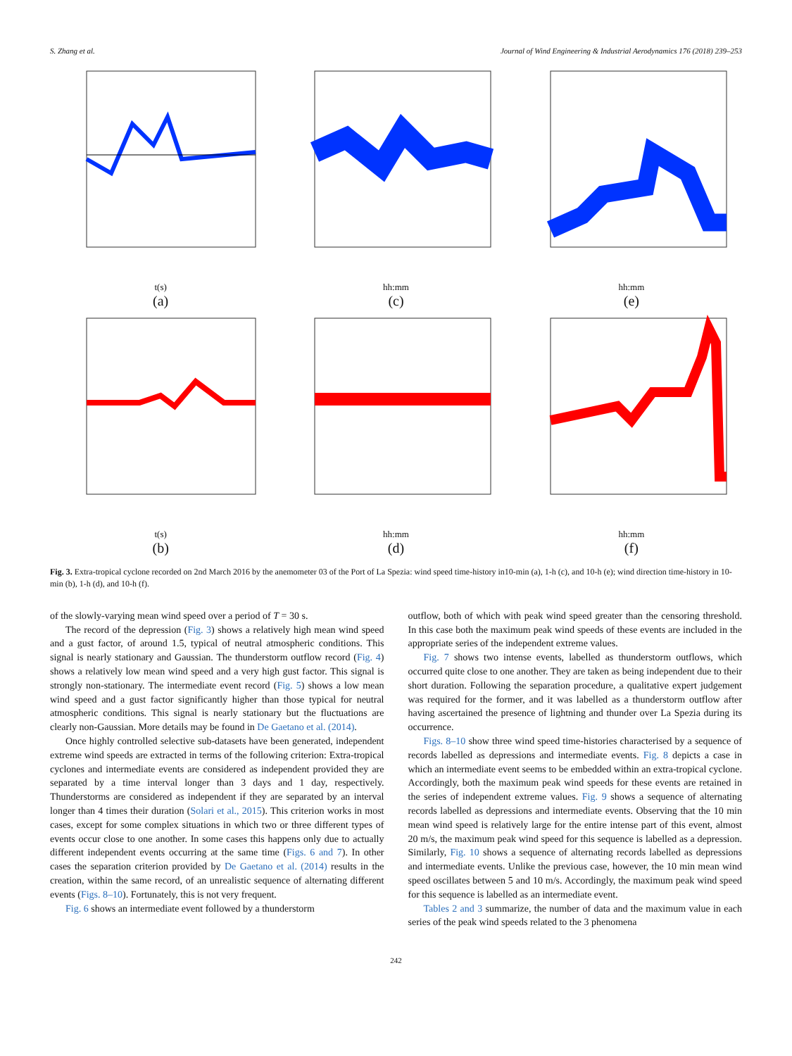S. Zhang et al. Journal of Wind Engineering & Industrial Aerodynamics 176 (2018) 239–253
t(s)
(a)
hh:mm
(c)
hh:mm
(e)
t(s)
(b)
hh:mm
(d)
hh:mm
(f)
Fig. 3. Extra-tropical cyclone recorded on 2nd March 2016 by the anemometer 03 of the Port of La Spezia: wind speed time-history in10-min (a), 1-h (c), and 10-h (e); wind direction time-history in 10-min (b), 1-h (d), and 10-h (f).
of the slowly-varying mean wind speed over a period of T = 30 s.
The record of the depression (Fig. 3) shows a relatively high mean wind speed and a gust factor, of around 1.5, typical of neutral atmospheric conditions. This signal is nearly stationary and Gaussian. The thunderstorm outflow record (Fig. 4) shows a relatively low mean wind speed and a very high gust factor. This signal is strongly non-stationary. The intermediate event record (Fig. 5) shows a low mean wind speed and a gust factor significantly higher than those typical for neutral atmospheric conditions. This signal is nearly stationary but the fluctuations are clearly non-Gaussian. More details may be found in De Gaetano et al. (2014).
Once highly controlled selective sub-datasets have been generated, independent extreme wind speeds are extracted in terms of the following criterion: Extra-tropical cyclones and intermediate events are considered as independent provided they are separated by a time interval longer than 3 days and 1 day, respectively. Thunderstorms are considered as independent if they are separated by an interval longer than 4 times their duration (Solari et al., 2015). This criterion works in most cases, except for some complex situations in which two or three different types of events occur close to one another. In some cases this happens only due to actually different independent events occurring at the same time (Figs. 6 and 7). In other cases the separation criterion provided by De Gaetano et al. (2014) results in the creation, within the same record, of an unrealistic sequence of alternating different events (Figs. 8–10). Fortunately, this is not very frequent.
Fig. 6 shows an intermediate event followed by a thunderstorm
outflow, both of which with peak wind speed greater than the censoring threshold. In this case both the maximum peak wind speeds of these events are included in the appropriate series of the independent extreme values.
Fig. 7 shows two intense events, labelled as thunderstorm outflows, which occurred quite close to one another. They are taken as being independent due to their short duration. Following the separation procedure, a qualitative expert judgement was required for the former, and it was labelled as a thunderstorm outflow after having ascertained the presence of lightning and thunder over La Spezia during its occurrence.
Figs. 8–10 show three wind speed time-histories characterised by a sequence of records labelled as depressions and intermediate events. Fig. 8 depicts a case in which an intermediate event seems to be embedded within an extra-tropical cyclone. Accordingly, both the maximum peak wind speeds for these events are retained in the series of independent extreme values. Fig. 9 shows a sequence of alternating records labelled as depressions and intermediate events. Observing that the 10 min mean wind speed is relatively large for the entire intense part of this event, almost 20 m/s, the maximum peak wind speed for this sequence is labelled as a depression. Similarly, Fig. 10 shows a sequence of alternating records labelled as depressions and intermediate events. Unlike the previous case, however, the 10 min mean wind speed oscillates between 5 and 10 m/s. Accordingly, the maximum peak wind speed for this sequence is labelled as an intermediate event.
Tables 2 and 3 summarize, the number of data and the maximum value in each series of the peak wind speeds related to the 3 phenomena
242